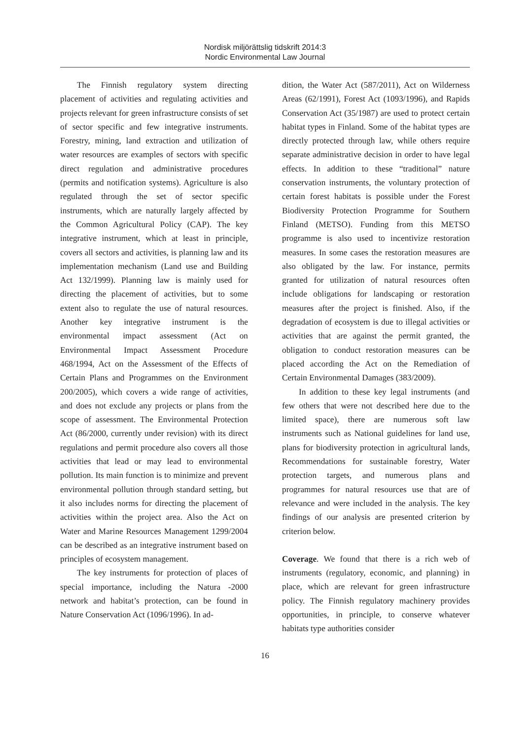Nordisk miljörättslig tidskrift 2014:3
Nordic Environmental Law Journal
The Finnish regulatory system directing placement of activities and regulating activities and projects relevant for green infrastructure consists of set of sector specific and few integrative instruments. Forestry, mining, land extraction and utilization of water resources are examples of sectors with specific direct regulation and administrative procedures (permits and notification systems). Agriculture is also regulated through the set of sector specific instruments, which are naturally largely affected by the Common Agricultural Policy (CAP). The key integrative instrument, which at least in principle, covers all sectors and activities, is planning law and its implementation mechanism (Land use and Building Act 132/1999). Planning law is mainly used for directing the placement of activities, but to some extent also to regulate the use of natural resources. Another key integrative instrument is the environmental impact assessment (Act on Environmental Impact Assessment Procedure 468/1994, Act on the Assessment of the Effects of Certain Plans and Programmes on the Environment 200/2005), which covers a wide range of activities, and does not exclude any projects or plans from the scope of assessment. The Environmental Protection Act (86/2000, currently under revision) with its direct regulations and permit procedure also covers all those activities that lead or may lead to environmental pollution. Its main function is to minimize and prevent environmental pollution through standard setting, but it also includes norms for directing the placement of activities within the project area. Also the Act on Water and Marine Resources Management 1299/2004 can be described as an integrative instrument based on principles of ecosystem management.
The key instruments for protection of places of special importance, including the Natura -2000 network and habitat’s protection, can be found in Nature Conservation Act (1096/1996). In ad-
dition, the Water Act (587/2011), Act on Wilderness Areas (62/1991), Forest Act (1093/1996), and Rapids Conservation Act (35/1987) are used to protect certain habitat types in Finland. Some of the habitat types are directly protected through law, while others require separate administrative decision in order to have legal effects. In addition to these “traditional” nature conservation instruments, the voluntary protection of certain forest habitats is possible under the Forest Biodiversity Protection Programme for Southern Finland (METSO). Funding from this METSO programme is also used to incentivize restoration measures. In some cases the restoration measures are also obligated by the law. For instance, permits granted for utilization of natural resources often include obligations for landscaping or restoration measures after the project is finished. Also, if the degradation of ecosystem is due to illegal activities or activities that are against the permit granted, the obligation to conduct restoration measures can be placed according the Act on the Remediation of Certain Environmental Damages (383/2009).
In addition to these key legal instruments (and few others that were not described here due to the limited space), there are numerous soft law instruments such as National guidelines for land use, plans for biodiversity protection in agricultural lands, Recommendations for sustainable forestry, Water protection targets, and numerous plans and programmes for natural resources use that are of relevance and were included in the analysis. The key findings of our analysis are presented criterion by criterion below.
Coverage. We found that there is a rich web of instruments (regulatory, economic, and planning) in place, which are relevant for green infrastructure policy. The Finnish regulatory machinery provides opportunities, in principle, to conserve whatever habitats type authorities consider
16